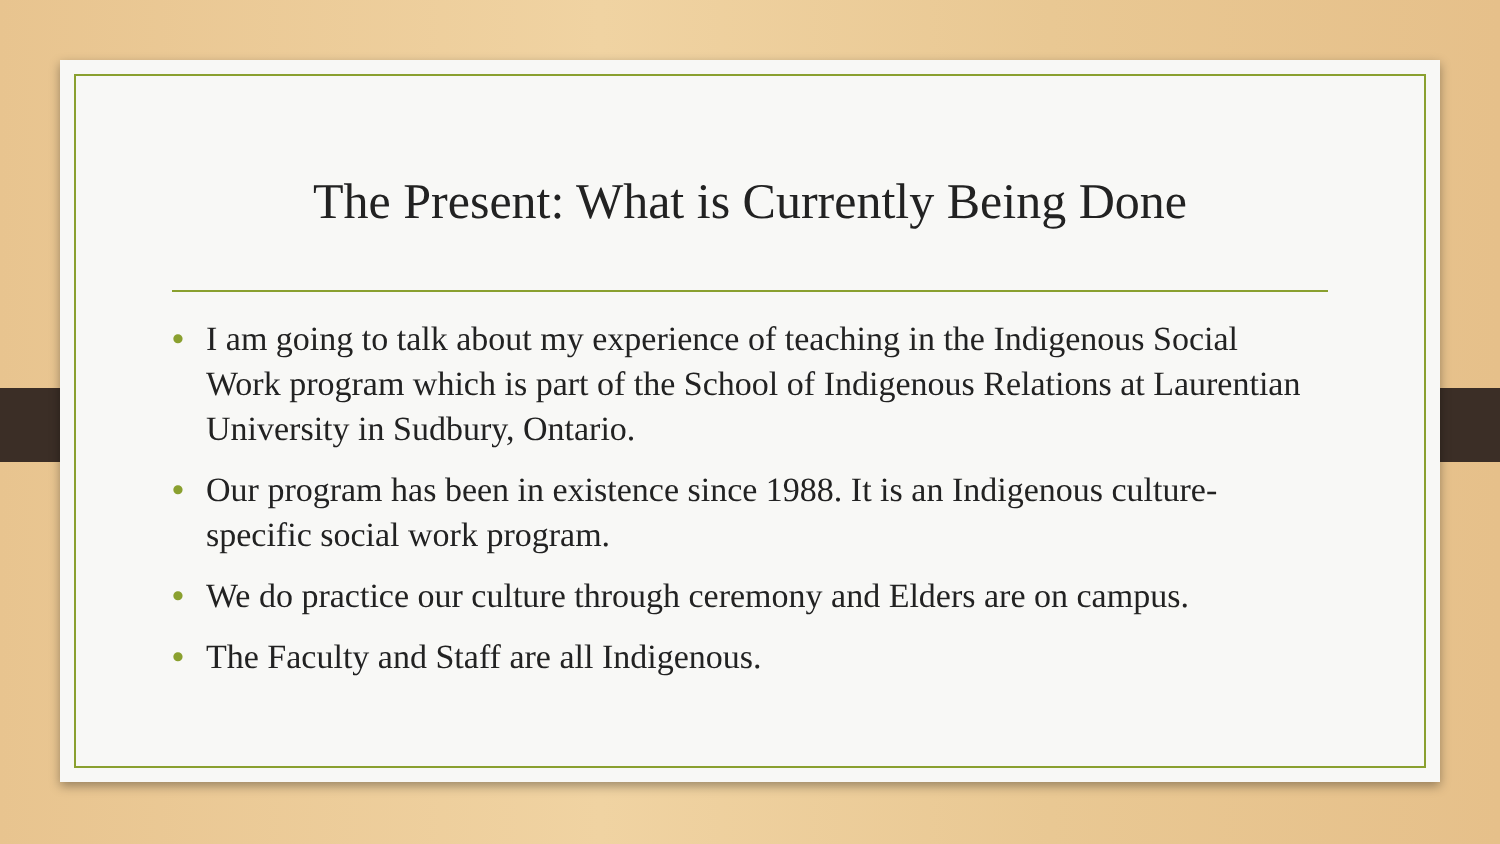The Present: What is Currently Being Done
• I am going to talk about my experience of teaching in the Indigenous Social Work program which is part of the School of Indigenous Relations at Laurentian University in Sudbury, Ontario.
• Our program has been in existence since 1988. It is an Indigenous culture-specific social work program.
• We do practice our culture through ceremony and Elders are on campus.
• The Faculty and Staff are all Indigenous.